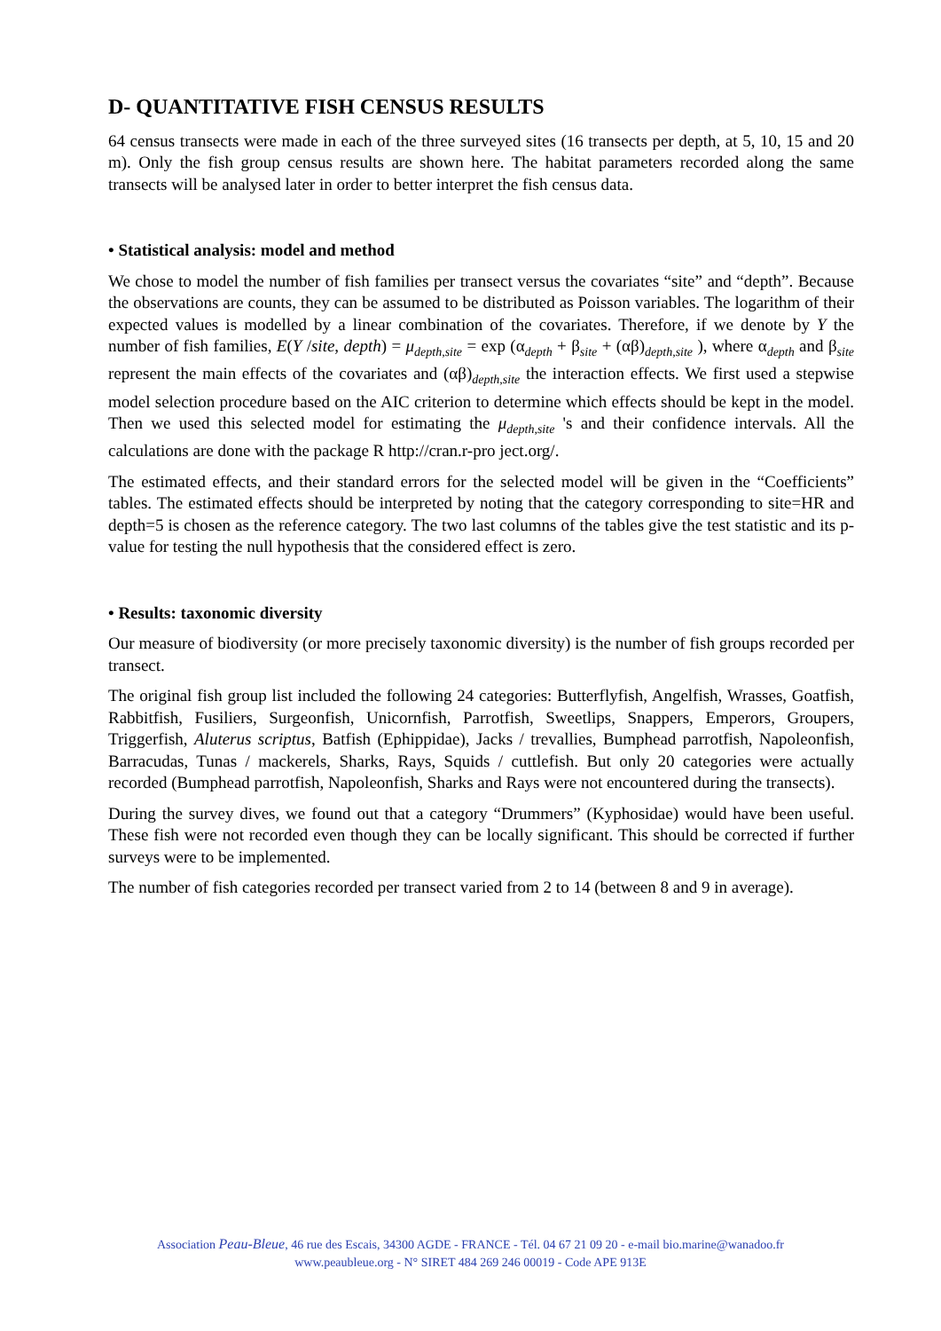D- QUANTITATIVE FISH CENSUS RESULTS
64 census transects were made in each of the three surveyed sites (16 transects per depth, at 5, 10, 15 and 20 m). Only the fish group census results are shown here. The habitat parameters recorded along the same transects will be analysed later in order to better interpret the fish census data.
• Statistical analysis: model and method
We chose to model the number of fish families per transect versus the covariates “site” and “depth”. Because the observations are counts, they can be assumed to be distributed as Poisson variables. The logarithm of their expected values is modelled by a linear combination of the covariates. Therefore, if we denote by Y the number of fish families, E(Y /site, depth) = μ<sub>depth,site</sub> = exp (α<sub>depth</sub> + β<sub>site</sub> + (αβ)<sub>depth,site</sub> ), where α<sub>depth</sub> and β<sub>site</sub> represent the main effects of the covariates and (αβ)<sub>depth,site</sub> the interaction effects. We first used a stepwise model selection procedure based on the AIC criterion to determine which effects should be kept in the model. Then we used this selected model for estimating the μ<sub>depth,site</sub> 's and their confidence intervals. All the calculations are done with the package R http://cran.r-pro ject.org/.
The estimated effects, and their standard errors for the selected model will be given in the “Coefficients” tables. The estimated effects should be interpreted by noting that the category corresponding to site=HR and depth=5 is chosen as the reference category. The two last columns of the tables give the test statistic and its p-value for testing the null hypothesis that the considered effect is zero.
• Results: taxonomic diversity
Our measure of biodiversity (or more precisely taxonomic diversity) is the number of fish groups recorded per transect.
The original fish group list included the following 24 categories: Butterflyfish, Angelfish, Wrasses, Goatfish, Rabbitfish, Fusiliers, Surgeonfish, Unicornfish, Parrotfish, Sweetlips, Snappers, Emperors, Groupers, Triggerfish, Aluterus scriptus, Batfish (Ephippidae), Jacks / trevallies, Bumphead parrotfish, Napoleonfish, Barracudas, Tunas / mackerels, Sharks, Rays, Squids / cuttlefish. But only 20 categories were actually recorded (Bumphead parrotfish, Napoleonfish, Sharks and Rays were not encountered during the transects).
During the survey dives, we found out that a category “Drummers” (Kyphosidae) would have been useful. These fish were not recorded even though they can be locally significant. This should be corrected if further surveys were to be implemented.
The number of fish categories recorded per transect varied from 2 to 14 (between 8 and 9 in average).
Association Peau-Bleue, 46 rue des Escais, 34300 AGDE - FRANCE - Tél. 04 67 21 09 20 - e-mail bio.marine@wanadoo.fr
www.peaubleue.org - N° SIRET 484 269 246 00019 - Code APE 913E